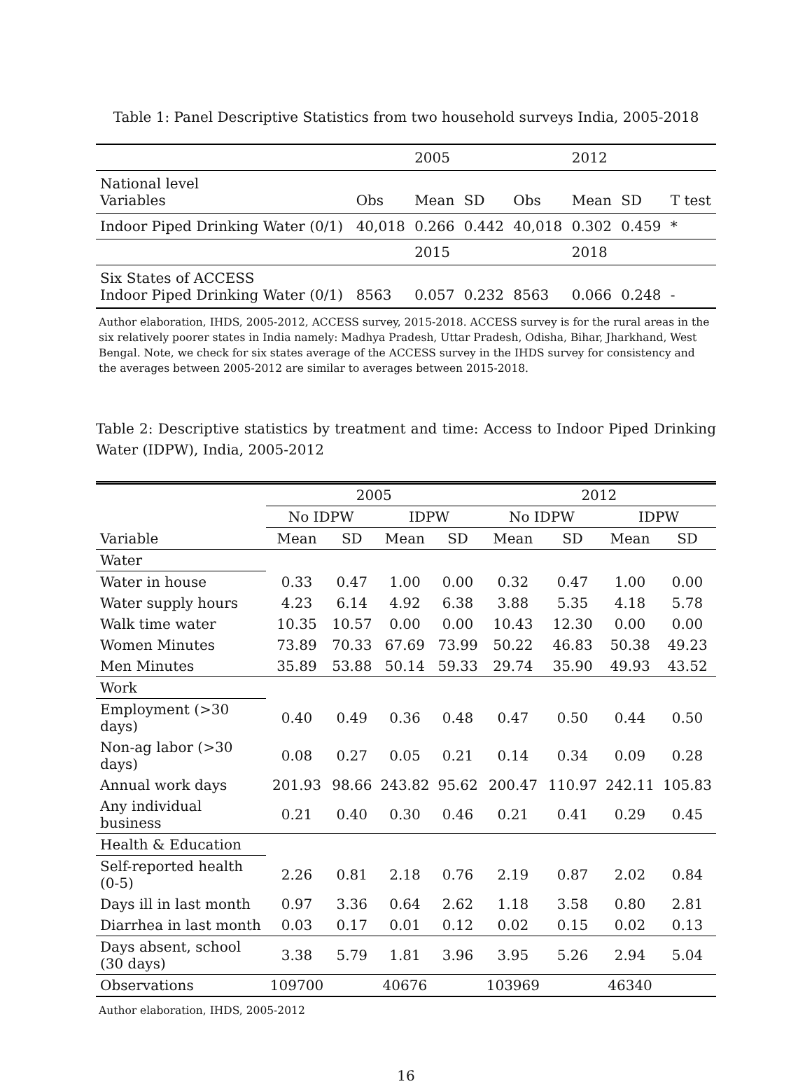Table 1: Panel Descriptive Statistics from two household surveys India, 2005-2018
| | | 2005 | | | 2012 | | |
| National level Variables | Obs | Mean | SD | Obs | Mean | SD | T test |
| Indoor Piped Drinking Water (0/1) | 40,018 | 0.266 | 0.442 | 40,018 | 0.302 | 0.459 | * |
| | | 2015 | | | 2018 | | |
| Six States of ACCESS Indoor Piped Drinking Water (0/1) | 8563 | 0.057 | 0.232 | 8563 | 0.066 | 0.248 | - |
Author elaboration, IHDS, 2005-2012, ACCESS survey, 2015-2018. ACCESS survey is for the rural areas in the six relatively poorer states in India namely: Madhya Pradesh, Uttar Pradesh, Odisha, Bihar, Jharkhand, West Bengal. Note, we check for six states average of the ACCESS survey in the IHDS survey for consistency and the averages between 2005-2012 are similar to averages between 2015-2018.
Table 2: Descriptive statistics by treatment and time: Access to Indoor Piped Drinking Water (IDPW), India, 2005-2012
| | 2005 | | | | 2012 | | | |
| --- | --- | --- | --- | --- | --- | --- | --- | --- |
| | No IDPW | | IDPW | | No IDPW | | IDPW | |
| Variable | Mean | SD | Mean | SD | Mean | SD | Mean | SD |
| Water | | | | | | | | |
| Water in house | 0.33 | 0.47 | 1.00 | 0.00 | 0.32 | 0.47 | 1.00 | 0.00 |
| Water supply hours | 4.23 | 6.14 | 4.92 | 6.38 | 3.88 | 5.35 | 4.18 | 5.78 |
| Walk time water | 10.35 | 10.57 | 0.00 | 0.00 | 10.43 | 12.30 | 0.00 | 0.00 |
| Women Minutes | 73.89 | 70.33 | 67.69 | 73.99 | 50.22 | 46.83 | 50.38 | 49.23 |
| Men Minutes | 35.89 | 53.88 | 50.14 | 59.33 | 29.74 | 35.90 | 49.93 | 43.52 |
| Work | | | | | | | | |
| Employment (>30 days) | 0.40 | 0.49 | 0.36 | 0.48 | 0.47 | 0.50 | 0.44 | 0.50 |
| Non-ag labor (>30 days) | 0.08 | 0.27 | 0.05 | 0.21 | 0.14 | 0.34 | 0.09 | 0.28 |
| Annual work days | 201.93 | 98.66 | 243.82 | 95.62 | 200.47 | 110.97 | 242.11 | 105.83 |
| Any individual business | 0.21 | 0.40 | 0.30 | 0.46 | 0.21 | 0.41 | 0.29 | 0.45 |
| Health & Education | | | | | | | | |
| Self-reported health (0-5) | 2.26 | 0.81 | 2.18 | 0.76 | 2.19 | 0.87 | 2.02 | 0.84 |
| Days ill in last month | 0.97 | 3.36 | 0.64 | 2.62 | 1.18 | 3.58 | 0.80 | 2.81 |
| Diarrhea in last month | 0.03 | 0.17 | 0.01 | 0.12 | 0.02 | 0.15 | 0.02 | 0.13 |
| Days absent, school (30 days) | 3.38 | 5.79 | 1.81 | 3.96 | 3.95 | 5.26 | 2.94 | 5.04 |
| Observations | 109700 | | 40676 | | 103969 | | 46340 | |
Author elaboration, IHDS, 2005-2012
16